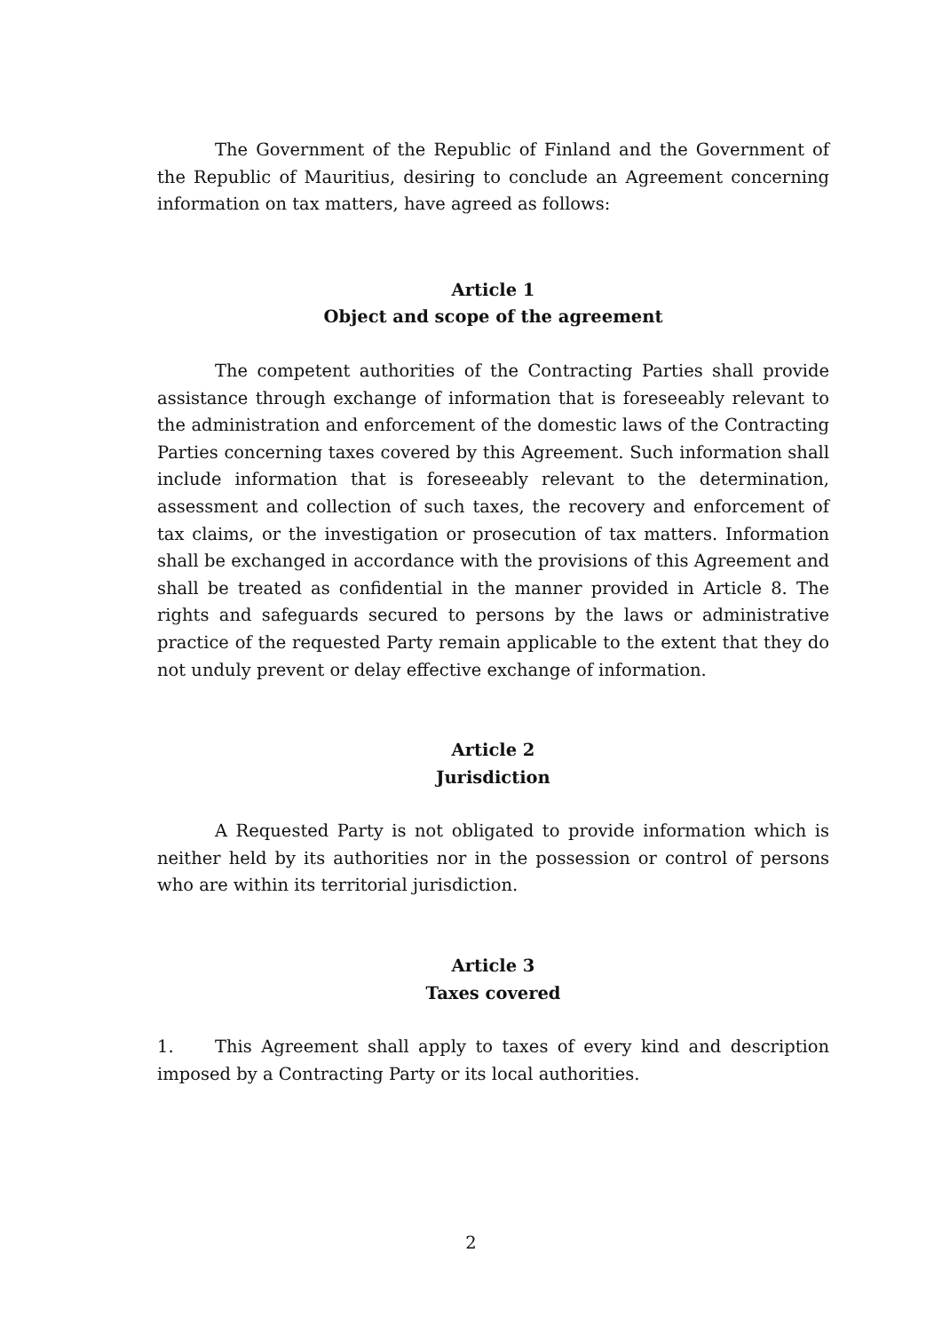The Government of the Republic of Finland and the Government of the Republic of Mauritius, desiring to conclude an Agreement concerning information on tax matters, have agreed as follows:
Article 1
Object and scope of the agreement
The competent authorities of the Contracting Parties shall provide assistance through exchange of information that is foreseeably relevant to the administration and enforcement of the domestic laws of the Contracting Parties concerning taxes covered by this Agreement. Such information shall include information that is foreseeably relevant to the determination, assessment and collection of such taxes, the recovery and enforcement of tax claims, or the investigation or prosecution of tax matters. Information shall be exchanged in accordance with the provisions of this Agreement and shall be treated as confidential in the manner provided in Article 8. The rights and safeguards secured to persons by the laws or administrative practice of the requested Party remain applicable to the extent that they do not unduly prevent or delay effective exchange of information.
Article 2
Jurisdiction
A Requested Party is not obligated to provide information which is neither held by its authorities nor in the possession or control of persons who are within its territorial jurisdiction.
Article 3
Taxes covered
1. This Agreement shall apply to taxes of every kind and description imposed by a Contracting Party or its local authorities.
2